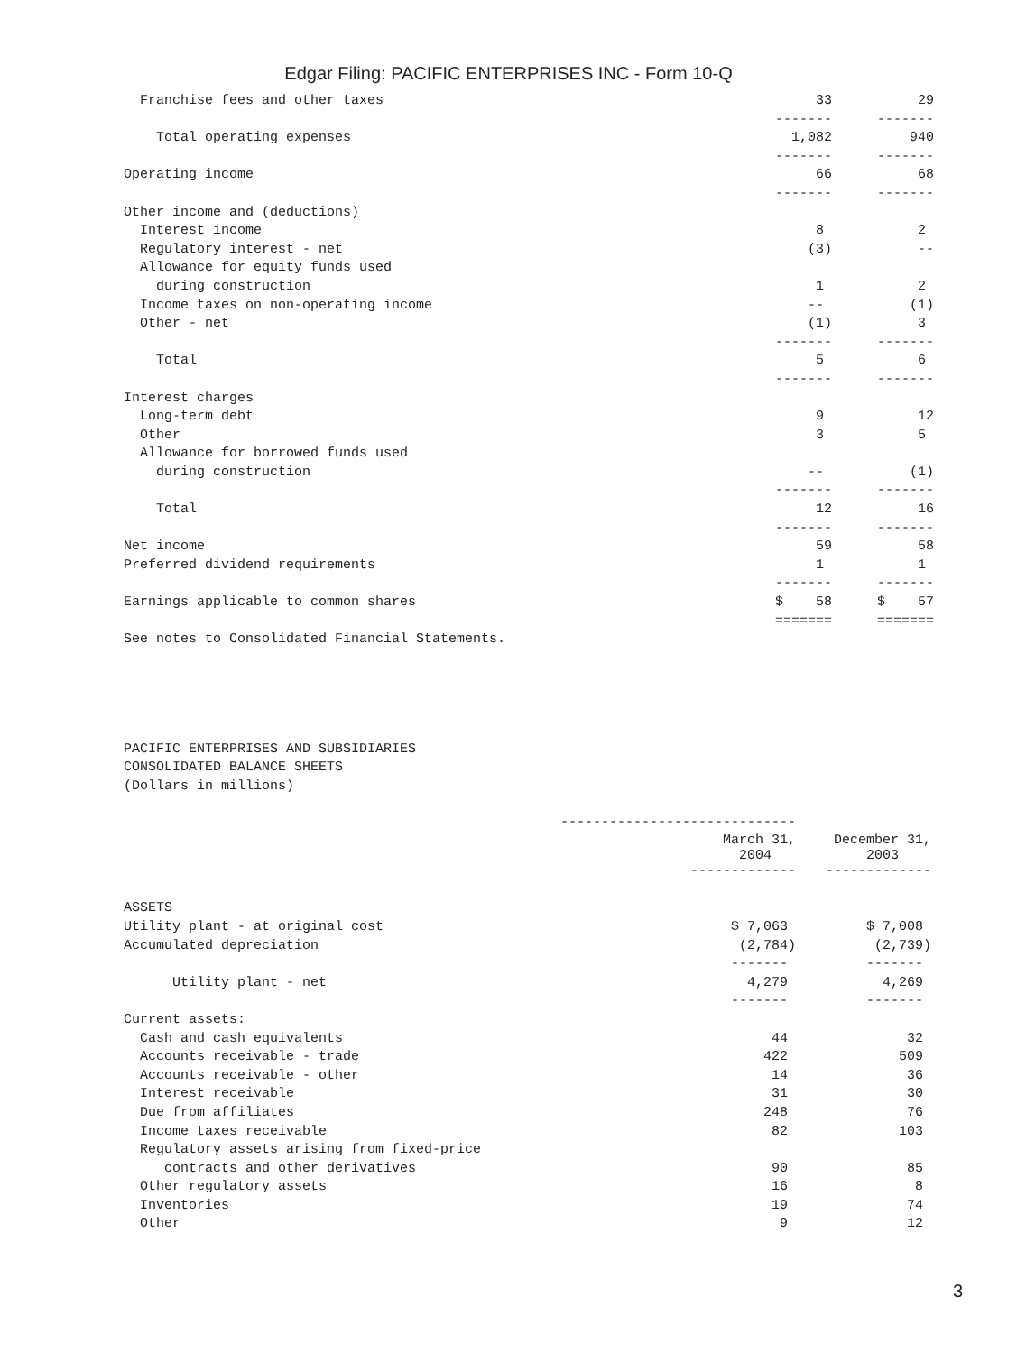Edgar Filing: PACIFIC ENTERPRISES INC - Form 10-Q
| Franchise fees and other taxes | 33 | 29 |
| | ------- | ------- |
| Total operating expenses | 1,082 | 940 |
| | ------- | ------- |
| Operating income | 66 | 68 |
| | ------- | ------- |
| Other income and (deductions) | | |
| Interest income | 8 | 2 |
| Regulatory interest - net | (3) | -- |
| Allowance for equity funds used | | |
| during construction | 1 | 2 |
| Income taxes on non-operating income | -- | (1) |
| Other - net | (1) | 3 |
| | ------- | ------- |
| Total | 5 | 6 |
| | ------- | ------- |
| Interest charges | | |
| Long-term debt | 9 | 12 |
| Other | 3 | 5 |
| Allowance for borrowed funds used | | |
| during construction | -- | (1) |
| | ------- | ------- |
| Total | 12 | 16 |
| | ------- | ------- |
| Net income | 59 | 58 |
| Preferred dividend requirements | 1 | 1 |
| | ------- | ------- |
| Earnings applicable to common shares | $ 58 | $ 57 |
| | ======= | ======= |
| See notes to Consolidated Financial Statements. | | |
PACIFIC ENTERPRISES AND SUBSIDIARIES CONSOLIDATED BALANCE SHEETS (Dollars in millions)
| | ----------------------------- | |
| --- | --- | --- |
| | March 31, 2004 | December 31, 2003 |
| | ------------- | ------------- |
| ASSETS | | |
| Utility plant - at original cost | $ 7,063 | $ 7,008 |
| Accumulated depreciation | (2,784) | (2,739) |
| | ------- | ------- |
| Utility plant - net | 4,279 | 4,269 |
| | ------- | ------- |
| Current assets: | | |
| Cash and cash equivalents | 44 | 32 |
| Accounts receivable - trade | 422 | 509 |
| Accounts receivable - other | 14 | 36 |
| Interest receivable | 31 | 30 |
| Due from affiliates | 248 | 76 |
| Income taxes receivable | 82 | 103 |
| Regulatory assets arising from fixed-price | | |
| contracts and other derivatives | 90 | 85 |
| Other regulatory assets | 16 | 8 |
| Inventories | 19 | 74 |
| Other | 9 | 12 |
3